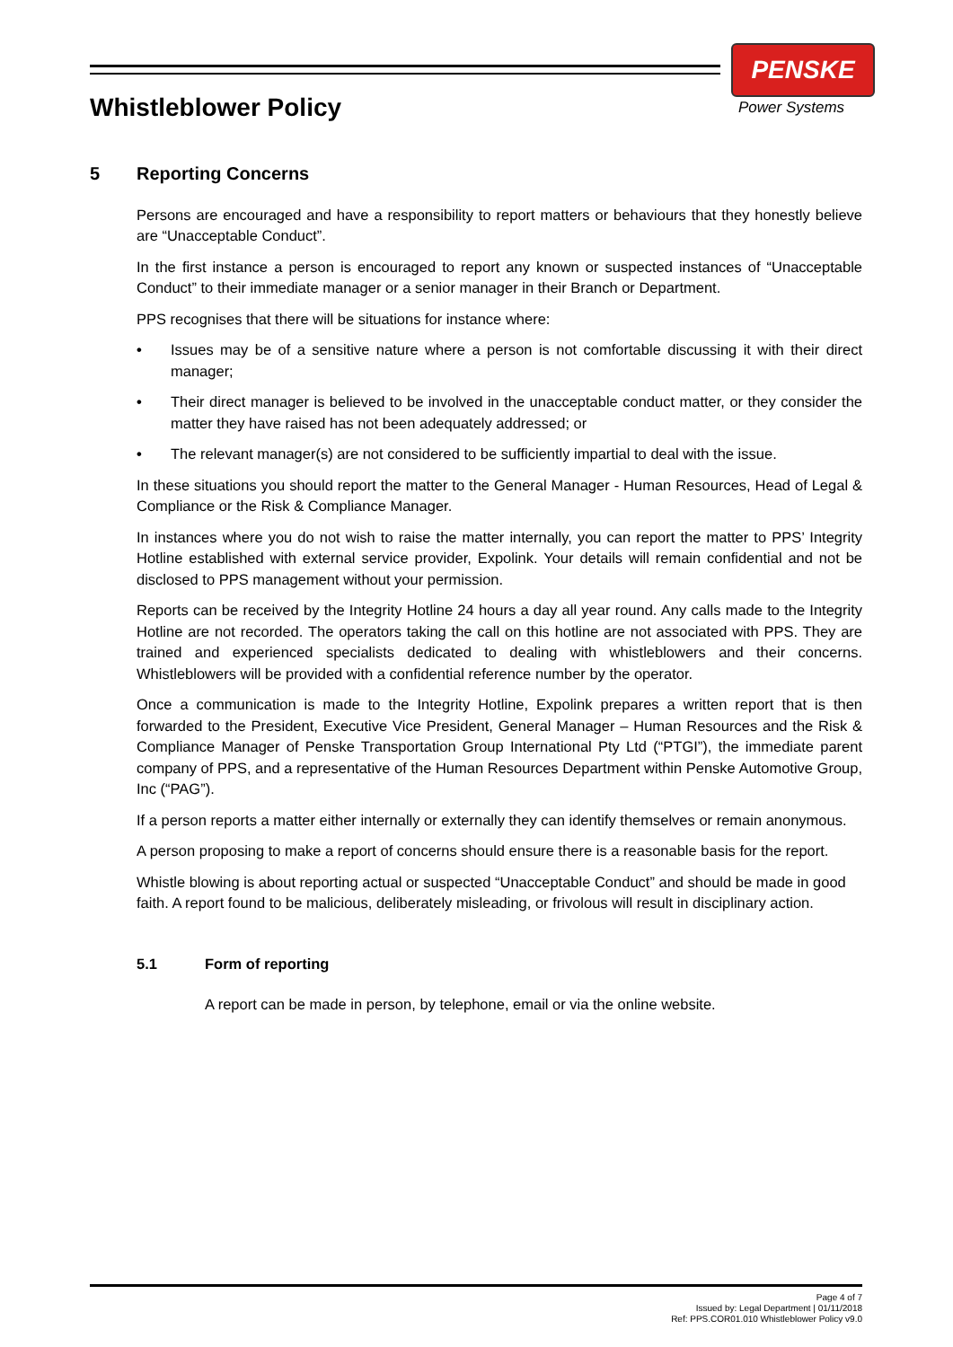PENSKE
Power Systems
Whistleblower Policy
5 Reporting Concerns
Persons are encouraged and have a responsibility to report matters or behaviours that they honestly believe are “Unacceptable Conduct”.
In the first instance a person is encouraged to report any known or suspected instances of “Unacceptable Conduct” to their immediate manager or a senior manager in their Branch or Department.
PPS recognises that there will be situations for instance where:
• Issues may be of a sensitive nature where a person is not comfortable discussing it with their direct manager;
• Their direct manager is believed to be involved in the unacceptable conduct matter, or they consider the matter they have raised has not been adequately addressed; or
• The relevant manager(s) are not considered to be sufficiently impartial to deal with the issue.
In these situations you should report the matter to the General Manager - Human Resources, Head of Legal & Compliance or the Risk & Compliance Manager.
In instances where you do not wish to raise the matter internally, you can report the matter to PPS’ Integrity Hotline established with external service provider, Expolink. Your details will remain confidential and not be disclosed to PPS management without your permission.
Reports can be received by the Integrity Hotline 24 hours a day all year round. Any calls made to the Integrity Hotline are not recorded. The operators taking the call on this hotline are not associated with PPS. They are trained and experienced specialists dedicated to dealing with whistleblowers and their concerns. Whistleblowers will be provided with a confidential reference number by the operator.
Once a communication is made to the Integrity Hotline, Expolink prepares a written report that is then forwarded to the President, Executive Vice President, General Manager – Human Resources and the Risk & Compliance Manager of Penske Transportation Group International Pty Ltd (“PTGI”), the immediate parent company of PPS, and a representative of the Human Resources Department within Penske Automotive Group, Inc (“PAG”).
If a person reports a matter either internally or externally they can identify themselves or remain anonymous.
A person proposing to make a report of concerns should ensure there is a reasonable basis for the report.
Whistle blowing is about reporting actual or suspected “Unacceptable Conduct” and should be made in good faith. A report found to be malicious, deliberately misleading, or frivolous will result in disciplinary action.
5.1 Form of reporting
A report can be made in person, by telephone, email or via the online website.
Page 4 of 7
Issued by: Legal Department | 01/11/2018
Ref: PPS.COR01.010 Whistleblower Policy v9.0